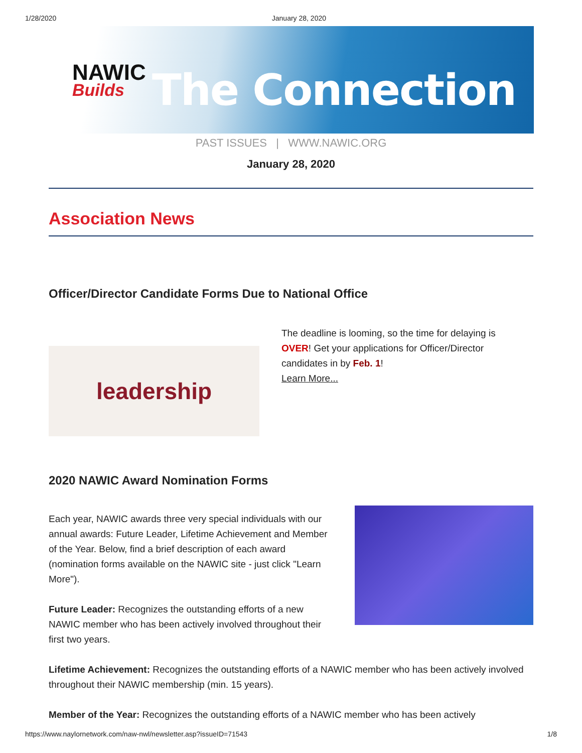1/28/2020 January 28, 2020
NAWIC
Builds
The Connection
PAST ISSUES | WWW.NAWIC.ORG
January 28, 2020
Association News
Officer/Director Candidate Forms Due to National Office
leadership
The deadline is looming, so the time for delaying is OVER! Get your applications for Officer/Director candidates in by Feb. 1!
Learn More...
2020 NAWIC Award Nomination Forms
Each year, NAWIC awards three very special individuals with our annual awards: Future Leader, Lifetime Achievement and Member of the Year. Below, find a brief description of each award (nomination forms available on the NAWIC site - just click "Learn More").
Future Leader: Recognizes the outstanding efforts of a new NAWIC member who has been actively involved throughout their first two years.
Lifetime Achievement: Recognizes the outstanding efforts of a NAWIC member who has been actively involved throughout their NAWIC membership (min. 15 years).
Member of the Year: Recognizes the outstanding efforts of a NAWIC member who has been actively
https://www.naylornetwork.com/naw-nwl/newsletter.asp?issueID=71543 1/8